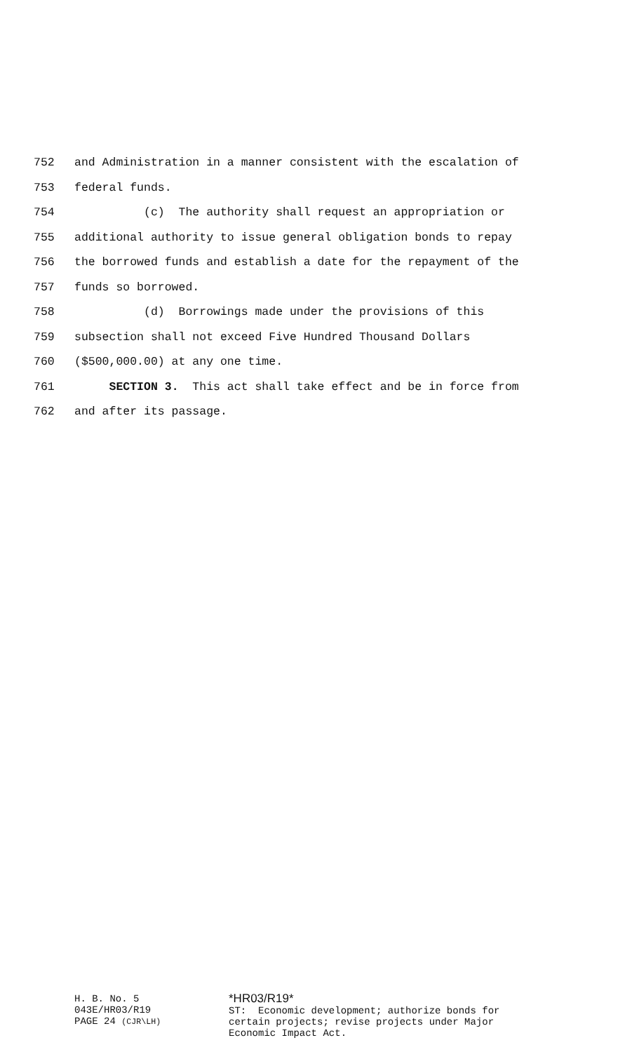752 and Administration in a manner consistent with the escalation of
753 federal funds.
754 (c) The authority shall request an appropriation or
755 additional authority to issue general obligation bonds to repay
756 the borrowed funds and establish a date for the repayment of the
757 funds so borrowed.
758 (d) Borrowings made under the provisions of this
759 subsection shall not exceed Five Hundred Thousand Dollars
760 ($500,000.00) at any one time.
761 SECTION 3. This act shall take effect and be in force from
762 and after its passage.
H. B. No. 5
043E/HR03/R19
PAGE 24 (CJR\LH)
*HR03/R19* ST: Economic development; authorize bonds for certain projects; revise projects under Major Economic Impact Act.